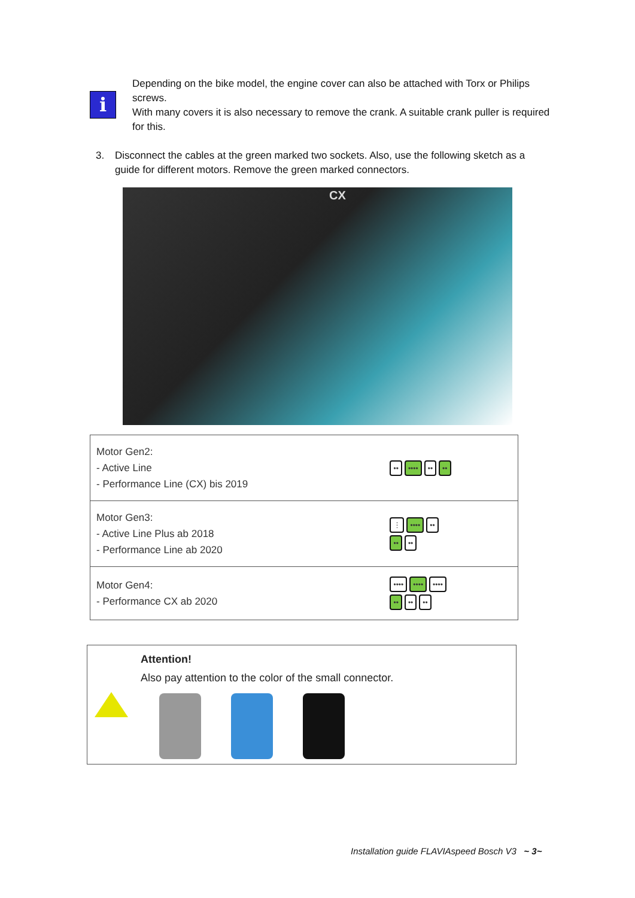i
Depending on the bike model, the engine cover can also be attached with Torx or Philips screws.
With many covers it is also necessary to remove the crank. A suitable crank puller is required for this.
3. Disconnect the cables at the green marked two sockets. Also, use the following sketch as a guide for different motors. Remove the green marked connectors.
CX
| Motor Gen2: - Active Line - Performance Line (CX) bis 2019 | •• •••• •• •• |
| Motor Gen3: - Active Line Plus ab 2018 - Performance Line ab 2020 | ⋮ •••• •• •• •• |
| Motor Gen4: - Performance CX ab 2020 | •••• •••• •••• •• •• •• |
Attention!
Also pay attention to the color of the small connector.
Installation guide FLAVIAspeed Bosch V3 ~ 3~